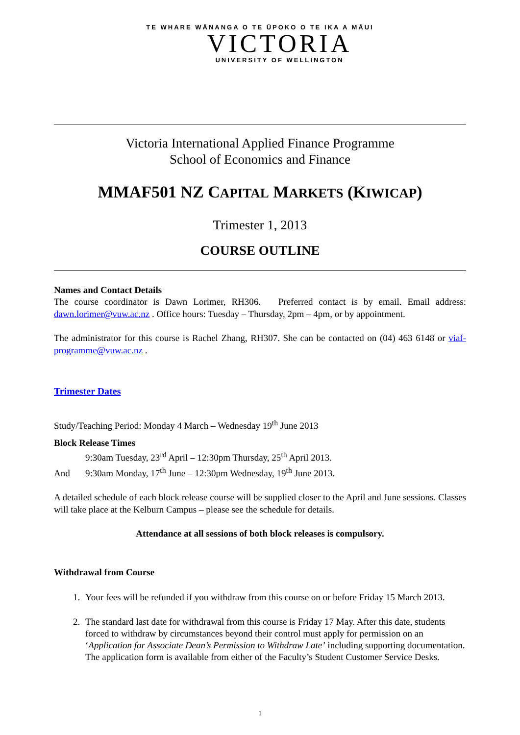TE WHARE WĀNANGA O TE ŪPOKO O TE IKA A MĀUI
VICTORIA
UNIVERSITY OF WELLINGTON
Victoria International Applied Finance Programme
School of Economics and Finance
MMAF501 NZ CAPITAL MARKETS (KIWICAP)
Trimester 1, 2013
COURSE OUTLINE
Names and Contact Details
The course coordinator is Dawn Lorimer, RH306. Preferred contact is by email. Email address: dawn.lorimer@vuw.ac.nz . Office hours: Tuesday – Thursday, 2pm – 4pm, or by appointment.
The administrator for this course is Rachel Zhang, RH307. She can be contacted on (04) 463 6148 or viaf-programme@vuw.ac.nz .
Trimester Dates
Study/Teaching Period: Monday 4 March – Wednesday 19<sup>th</sup> June 2013
Block Release Times
9:30am Tuesday, 23<sup>rd</sup> April – 12:30pm Thursday, 25<sup>th</sup> April 2013.
And 9:30am Monday, 17<sup>th</sup> June – 12:30pm Wednesday, 19<sup>th</sup> June 2013.
A detailed schedule of each block release course will be supplied closer to the April and June sessions. Classes will take place at the Kelburn Campus – please see the schedule for details.
Attendance at all sessions of both block releases is compulsory.
Withdrawal from Course
1. Your fees will be refunded if you withdraw from this course on or before Friday 15 March 2013.
2. The standard last date for withdrawal from this course is Friday 17 May. After this date, students forced to withdraw by circumstances beyond their control must apply for permission on an ‘Application for Associate Dean’s Permission to Withdraw Late’ including supporting documentation. The application form is available from either of the Faculty’s Student Customer Service Desks.
1